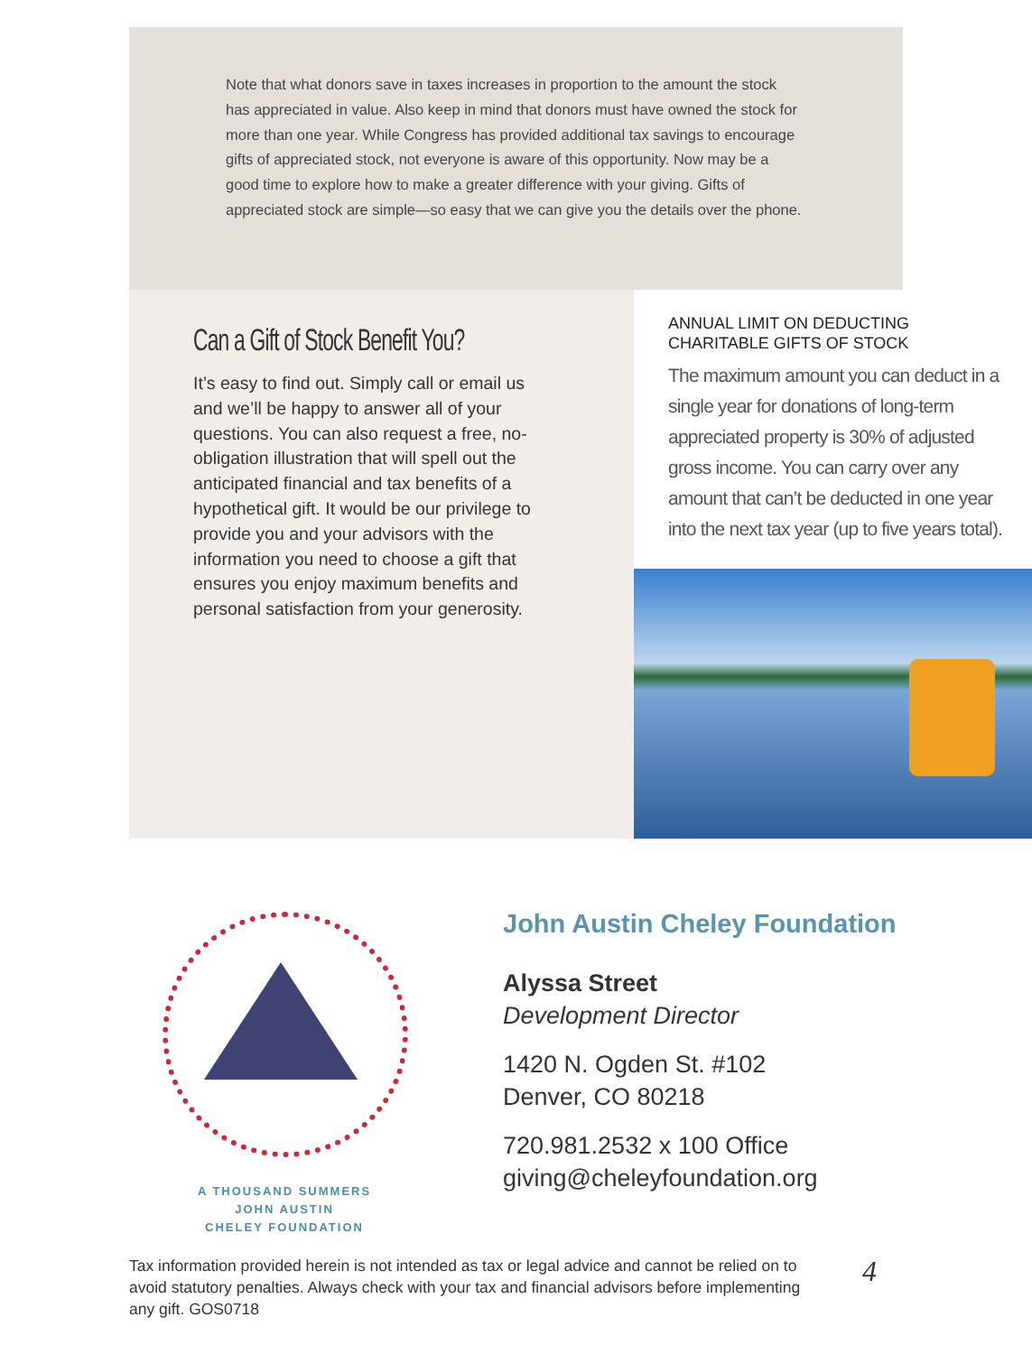Note that what donors save in taxes increases in proportion to the amount the stock has appreciated in value. Also keep in mind that donors must have owned the stock for more than one year. While Congress has provided additional tax savings to encourage gifts of appreciated stock, not everyone is aware of this opportunity. Now may be a good time to explore how to make a greater difference with your giving. Gifts of appreciated stock are simple—so easy that we can give you the details over the phone.
Can a Gift of Stock Benefit You?
It’s easy to find out. Simply call or email us and we’ll be happy to answer all of your questions. You can also request a free, no-obligation illustration that will spell out the anticipated financial and tax benefits of a hypothetical gift. It would be our privilege to provide you and your advisors with the information you need to choose a gift that ensures you enjoy maximum benefits and personal satisfaction from your generosity.
ANNUAL LIMIT ON DEDUCTING CHARITABLE GIFTS OF STOCK
The maximum amount you can deduct in a single year for donations of long-term appreciated property is 30% of adjusted gross income. You can carry over any amount that can’t be deducted in one year into the next tax year (up to five years total).
A THOUSAND SUMMERS
JOHN AUSTIN
CHELEY FOUNDATION
John Austin Cheley Foundation
Alyssa Street
Development Director
1420 N. Ogden St. #102
Denver, CO 80218
720.981.2532 x 100 Office
giving@cheleyfoundation.org
Tax information provided herein is not intended as tax or legal advice and cannot be relied on to avoid statutory penalties. Always check with your tax and financial advisors before implementing any gift. GOS0718
4